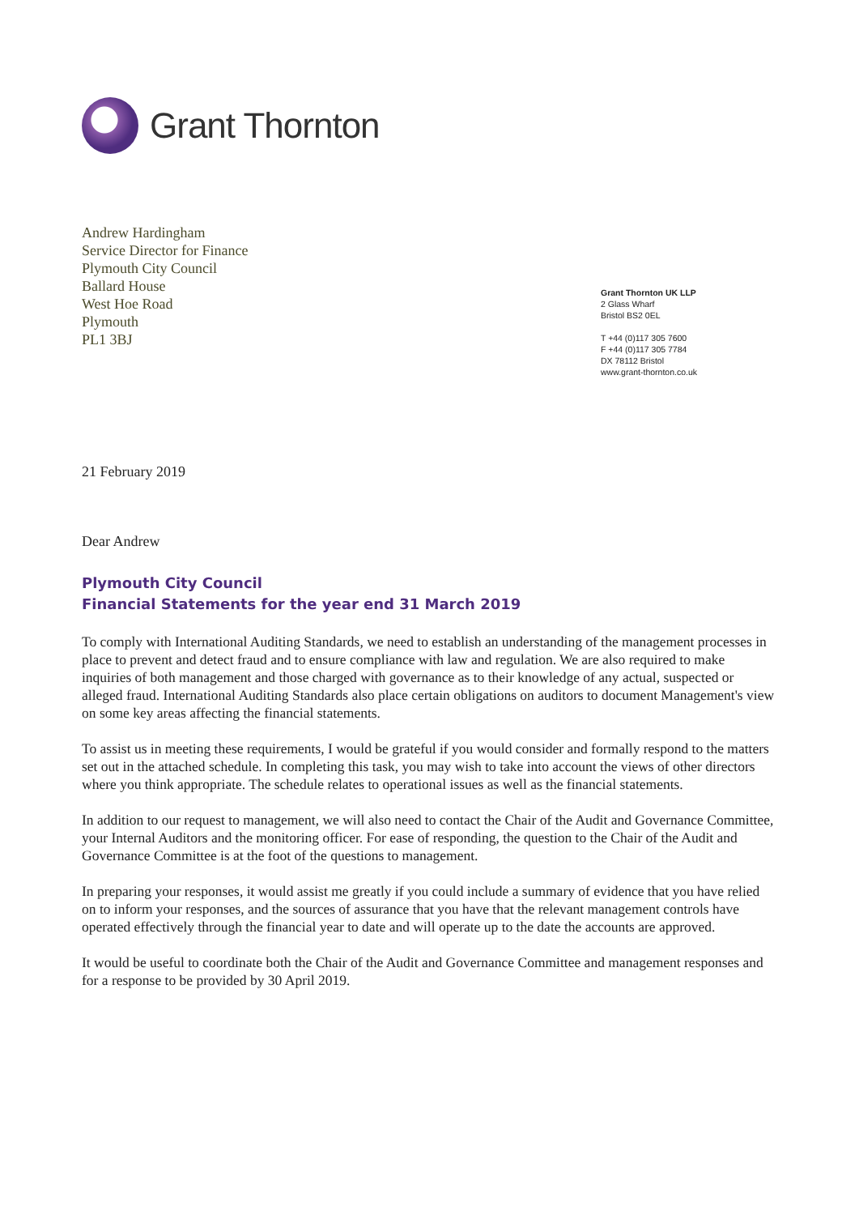Grant Thornton
Andrew Hardingham
Service Director for Finance
Plymouth City Council
Ballard House
West Hoe Road
Plymouth
PL1 3BJ
Grant Thornton UK LLP
2 Glass Wharf
Bristol BS2 0EL
T +44 (0)117 305 7600
F +44 (0)117 305 7784
DX 78112 Bristol
www.grant-thornton.co.uk
21 February 2019
Dear Andrew
Plymouth City Council
Financial Statements for the year end 31 March 2019
To comply with International Auditing Standards, we need to establish an understanding of the management processes in place to prevent and detect fraud and to ensure compliance with law and regulation. We are also required to make inquiries of both management and those charged with governance as to their knowledge of any actual, suspected or alleged fraud. International Auditing Standards also place certain obligations on auditors to document Management's view on some key areas affecting the financial statements.
To assist us in meeting these requirements, I would be grateful if you would consider and formally respond to the matters set out in the attached schedule. In completing this task, you may wish to take into account the views of other directors where you think appropriate. The schedule relates to operational issues as well as the financial statements.
In addition to our request to management, we will also need to contact the Chair of the Audit and Governance Committee, your Internal Auditors and the monitoring officer. For ease of responding, the question to the Chair of the Audit and Governance Committee is at the foot of the questions to management.
In preparing your responses, it would assist me greatly if you could include a summary of evidence that you have relied on to inform your responses, and the sources of assurance that you have that the relevant management controls have operated effectively through the financial year to date and will operate up to the date the accounts are approved.
It would be useful to coordinate both the Chair of the Audit and Governance Committee and management responses and for a response to be provided by 30 April 2019.